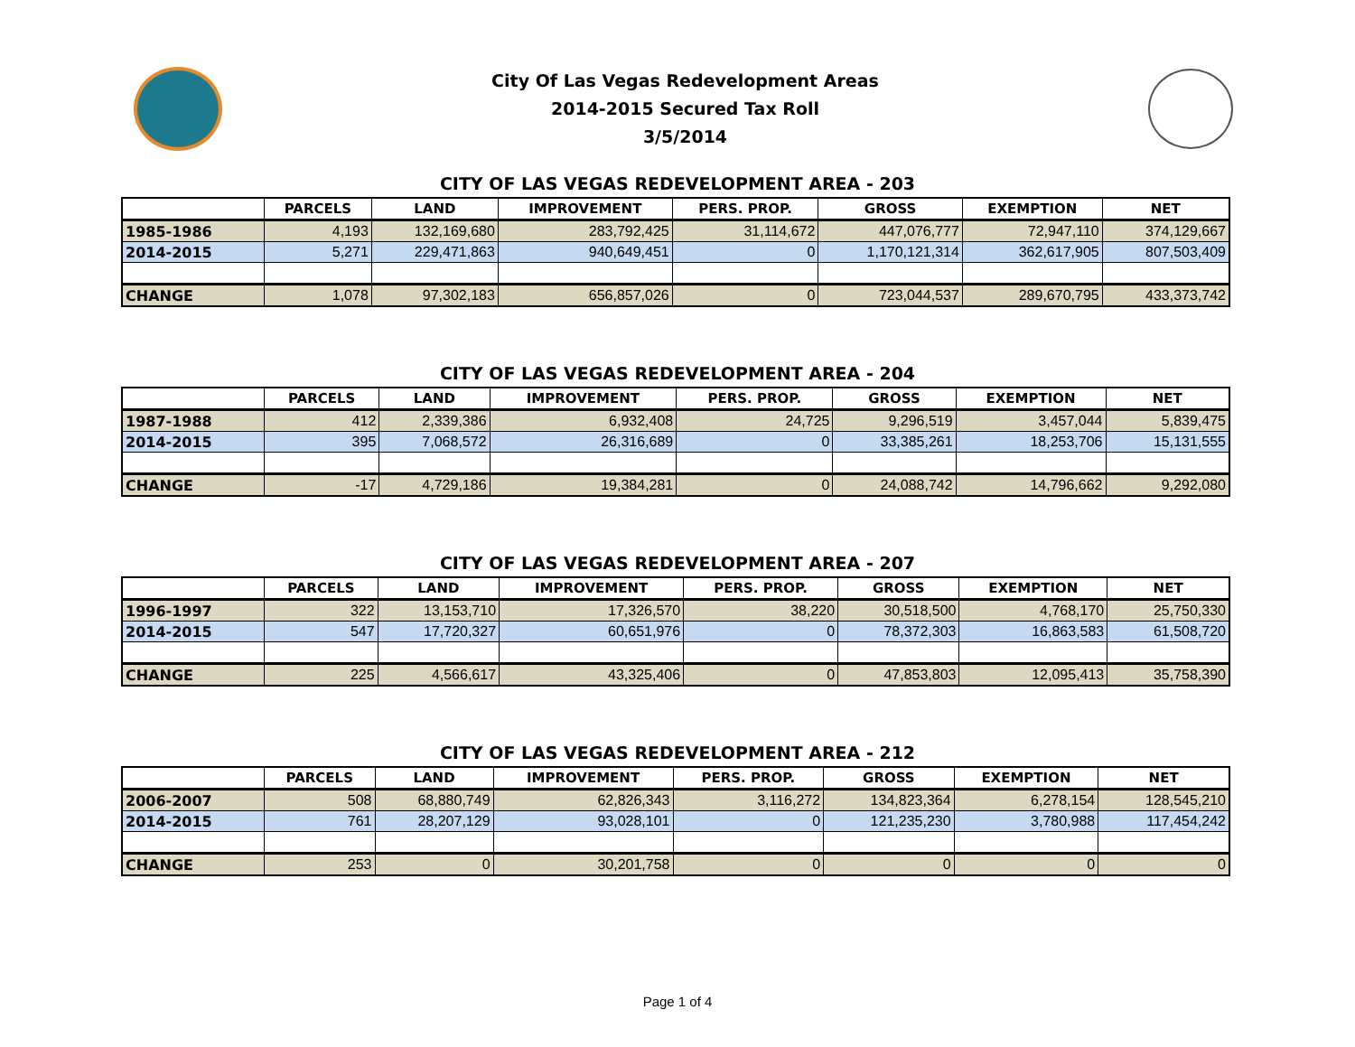City Of Las Vegas Redevelopment Areas
2014-2015 Secured Tax Roll
3/5/2014
CITY OF LAS VEGAS REDEVELOPMENT AREA - 203
| | PARCELS | LAND | IMPROVEMENT | PERS. PROP. | GROSS | EXEMPTION | NET |
| --- | --- | --- | --- | --- | --- | --- | --- |
| 1985-1986 | 4,193 | 132,169,680 | 283,792,425 | 31,114,672 | 447,076,777 | 72,947,110 | 374,129,667 |
| 2014-2015 | 5,271 | 229,471,863 | 940,649,451 | 0 | 1,170,121,314 | 362,617,905 | 807,503,409 |
| CHANGE | 1,078 | 97,302,183 | 656,857,026 | 0 | 723,044,537 | 289,670,795 | 433,373,742 |
CITY OF LAS VEGAS REDEVELOPMENT AREA - 204
| | PARCELS | LAND | IMPROVEMENT | PERS. PROP. | GROSS | EXEMPTION | NET |
| --- | --- | --- | --- | --- | --- | --- | --- |
| 1987-1988 | 412 | 2,339,386 | 6,932,408 | 24,725 | 9,296,519 | 3,457,044 | 5,839,475 |
| 2014-2015 | 395 | 7,068,572 | 26,316,689 | 0 | 33,385,261 | 18,253,706 | 15,131,555 |
| CHANGE | -17 | 4,729,186 | 19,384,281 | 0 | 24,088,742 | 14,796,662 | 9,292,080 |
CITY OF LAS VEGAS REDEVELOPMENT AREA - 207
| | PARCELS | LAND | IMPROVEMENT | PERS. PROP. | GROSS | EXEMPTION | NET |
| --- | --- | --- | --- | --- | --- | --- | --- |
| 1996-1997 | 322 | 13,153,710 | 17,326,570 | 38,220 | 30,518,500 | 4,768,170 | 25,750,330 |
| 2014-2015 | 547 | 17,720,327 | 60,651,976 | 0 | 78,372,303 | 16,863,583 | 61,508,720 |
| CHANGE | 225 | 4,566,617 | 43,325,406 | 0 | 47,853,803 | 12,095,413 | 35,758,390 |
CITY OF LAS VEGAS REDEVELOPMENT AREA - 212
| | PARCELS | LAND | IMPROVEMENT | PERS. PROP. | GROSS | EXEMPTION | NET |
| --- | --- | --- | --- | --- | --- | --- | --- |
| 2006-2007 | 508 | 68,880,749 | 62,826,343 | 3,116,272 | 134,823,364 | 6,278,154 | 128,545,210 |
| 2014-2015 | 761 | 28,207,129 | 93,028,101 | 0 | 121,235,230 | 3,780,988 | 117,454,242 |
| CHANGE | 253 | 0 | 30,201,758 | 0 | 0 | 0 | 0 |
Page 1 of 4